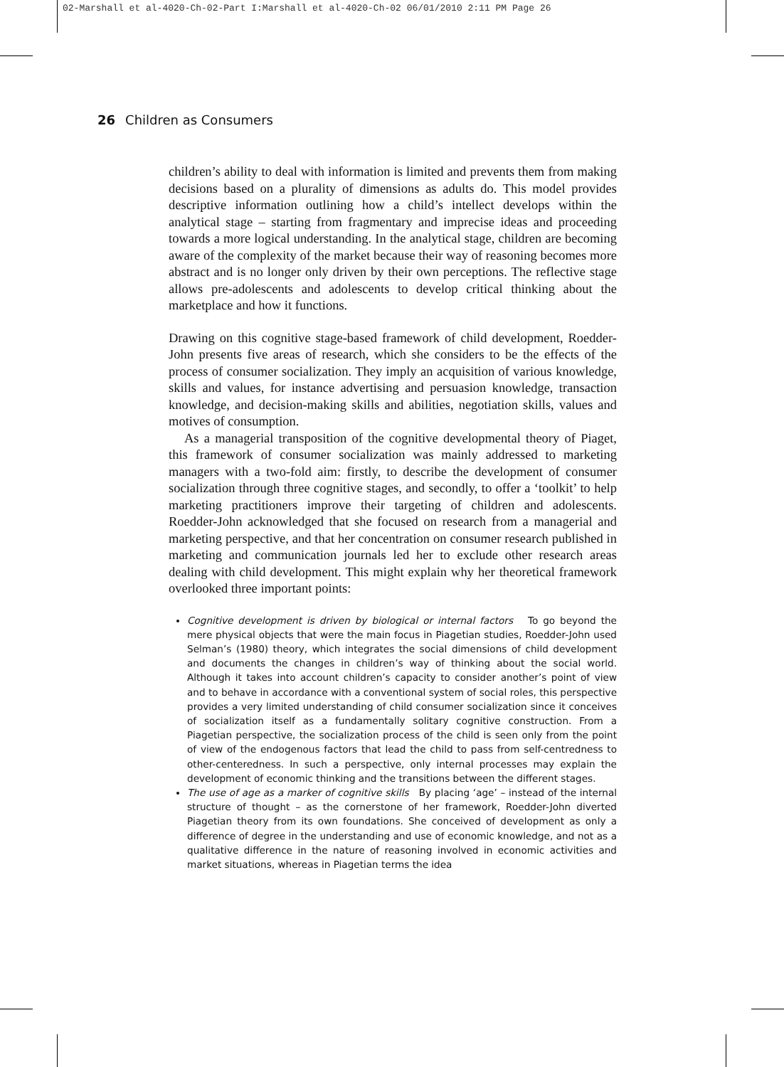02-Marshall et al-4020-Ch-02-Part I:Marshall et al-4020-Ch-02 06/01/2010 2:11 PM Page 26
26 Children as Consumers
children’s ability to deal with information is limited and prevents them from making decisions based on a plurality of dimensions as adults do. This model provides descriptive information outlining how a child’s intellect develops within the analytical stage – starting from fragmentary and imprecise ideas and proceeding towards a more logical understanding. In the analytical stage, children are becoming aware of the complexity of the market because their way of reasoning becomes more abstract and is no longer only driven by their own perceptions. The reflective stage allows pre-adolescents and adolescents to develop critical thinking about the marketplace and how it functions.
Drawing on this cognitive stage-based framework of child development, Roedder-John presents five areas of research, which she considers to be the effects of the process of consumer socialization. They imply an acquisition of various knowledge, skills and values, for instance advertising and persuasion knowledge, transaction knowledge, and decision-making skills and abilities, negotiation skills, values and motives of consumption.
As a managerial transposition of the cognitive developmental theory of Piaget, this framework of consumer socialization was mainly addressed to marketing managers with a two-fold aim: firstly, to describe the development of consumer socialization through three cognitive stages, and secondly, to offer a ‘toolkit’ to help marketing practitioners improve their targeting of children and adolescents. Roedder-John acknowledged that she focused on research from a managerial and marketing perspective, and that her concentration on consumer research published in marketing and communication journals led her to exclude other research areas dealing with child development. This might explain why her theoretical framework overlooked three important points:
Cognitive development is driven by biological or internal factors To go beyond the mere physical objects that were the main focus in Piagetian studies, Roedder-John used Selman’s (1980) theory, which integrates the social dimensions of child development and documents the changes in children’s way of thinking about the social world. Although it takes into account children’s capacity to consider another’s point of view and to behave in accordance with a conventional system of social roles, this perspective provides a very limited understanding of child consumer socialization since it conceives of socialization itself as a fundamentally solitary cognitive construction. From a Piagetian perspective, the socialization process of the child is seen only from the point of view of the endogenous factors that lead the child to pass from self-centredness to other-centeredness. In such a perspective, only internal processes may explain the development of economic thinking and the transitions between the different stages.
The use of age as a marker of cognitive skills By placing ‘age’ – instead of the internal structure of thought – as the cornerstone of her framework, Roedder-John diverted Piagetian theory from its own foundations. She conceived of development as only a difference of degree in the understanding and use of economic knowledge, and not as a qualitative difference in the nature of reasoning involved in economic activities and market situations, whereas in Piagetian terms the idea